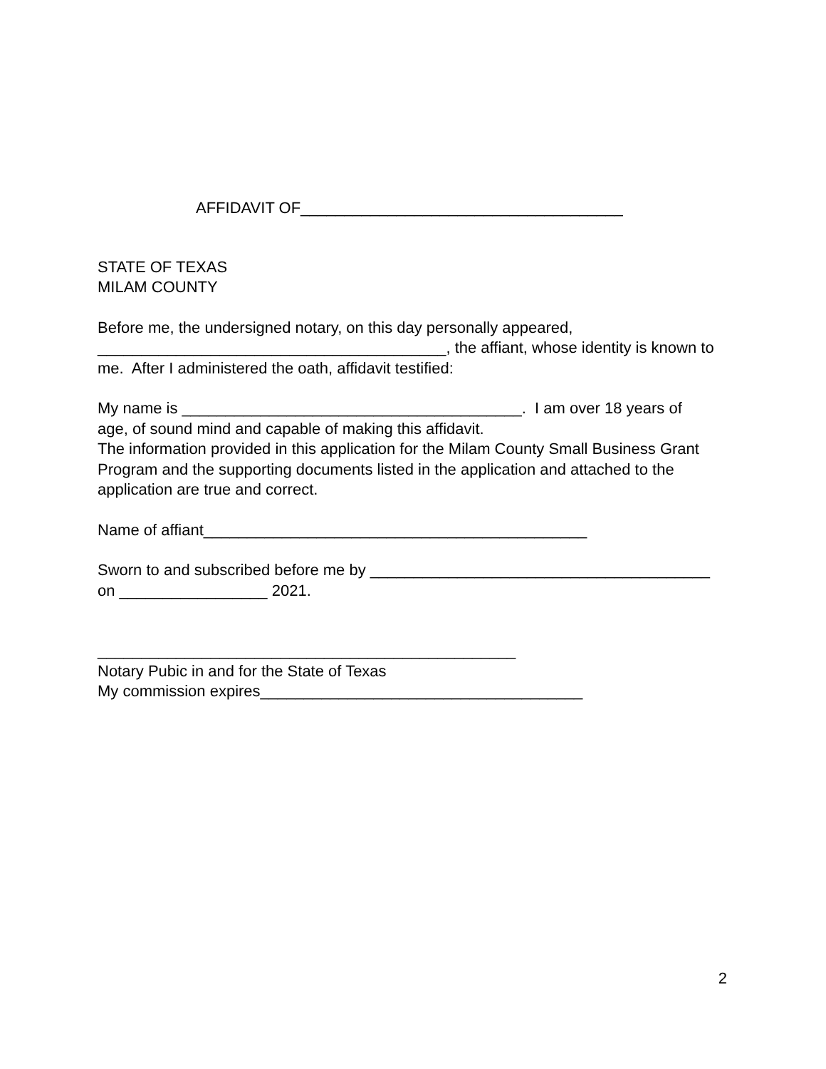AFFIDAVIT OF_____________________________________
STATE OF TEXAS
MILAM COUNTY
Before me, the undersigned notary, on this day personally appeared,
________________________________________, the affiant, whose identity is known to
me. After I administered the oath, affidavit testified:
My name is _______________________________________. I am over 18 years of
age, of sound mind and capable of making this affidavit.
The information provided in this application for the Milam County Small Business Grant
Program and the supporting documents listed in the application and attached to the
application are true and correct.
Name of affiant____________________________________________
Sworn to and subscribed before me by _______________________________________
on _________________ 2021.
________________________________________________
Notary Pubic in and for the State of Texas
My commission expires_____________________________________
2